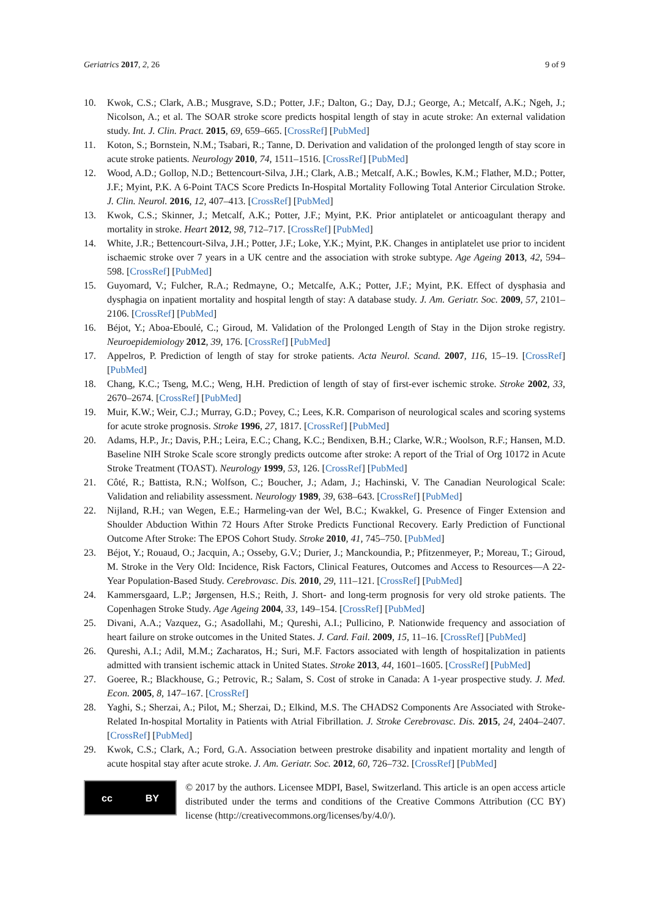Geriatrics 2017, 2, 26 9 of 9
10. Kwok, C.S.; Clark, A.B.; Musgrave, S.D.; Potter, J.F.; Dalton, G.; Day, D.J.; George, A.; Metcalf, A.K.; Ngeh, J.; Nicolson, A.; et al. The SOAR stroke score predicts hospital length of stay in acute stroke: An external validation study. Int. J. Clin. Pract. 2015, 69, 659–665. [CrossRef] [PubMed]
11. Koton, S.; Bornstein, N.M.; Tsabari, R.; Tanne, D. Derivation and validation of the prolonged length of stay score in acute stroke patients. Neurology 2010, 74, 1511–1516. [CrossRef] [PubMed]
12. Wood, A.D.; Gollop, N.D.; Bettencourt-Silva, J.H.; Clark, A.B.; Metcalf, A.K.; Bowles, K.M.; Flather, M.D.; Potter, J.F.; Myint, P.K. A 6-Point TACS Score Predicts In-Hospital Mortality Following Total Anterior Circulation Stroke. J. Clin. Neurol. 2016, 12, 407–413. [CrossRef] [PubMed]
13. Kwok, C.S.; Skinner, J.; Metcalf, A.K.; Potter, J.F.; Myint, P.K. Prior antiplatelet or anticoagulant therapy and mortality in stroke. Heart 2012, 98, 712–717. [CrossRef] [PubMed]
14. White, J.R.; Bettencourt-Silva, J.H.; Potter, J.F.; Loke, Y.K.; Myint, P.K. Changes in antiplatelet use prior to incident ischaemic stroke over 7 years in a UK centre and the association with stroke subtype. Age Ageing 2013, 42, 594–598. [CrossRef] [PubMed]
15. Guyomard, V.; Fulcher, R.A.; Redmayne, O.; Metcalfe, A.K.; Potter, J.F.; Myint, P.K. Effect of dysphasia and dysphagia on inpatient mortality and hospital length of stay: A database study. J. Am. Geriatr. Soc. 2009, 57, 2101–2106. [CrossRef] [PubMed]
16. Béjot, Y.; Aboa-Eboulé, C.; Giroud, M. Validation of the Prolonged Length of Stay in the Dijon stroke registry. Neuroepidemiology 2012, 39, 176. [CrossRef] [PubMed]
17. Appelros, P. Prediction of length of stay for stroke patients. Acta Neurol. Scand. 2007, 116, 15–19. [CrossRef] [PubMed]
18. Chang, K.C.; Tseng, M.C.; Weng, H.H. Prediction of length of stay of first-ever ischemic stroke. Stroke 2002, 33, 2670–2674. [CrossRef] [PubMed]
19. Muir, K.W.; Weir, C.J.; Murray, G.D.; Povey, C.; Lees, K.R. Comparison of neurological scales and scoring systems for acute stroke prognosis. Stroke 1996, 27, 1817. [CrossRef] [PubMed]
20. Adams, H.P., Jr.; Davis, P.H.; Leira, E.C.; Chang, K.C.; Bendixen, B.H.; Clarke, W.R.; Woolson, R.F.; Hansen, M.D. Baseline NIH Stroke Scale score strongly predicts outcome after stroke: A report of the Trial of Org 10172 in Acute Stroke Treatment (TOAST). Neurology 1999, 53, 126. [CrossRef] [PubMed]
21. Côté, R.; Battista, R.N.; Wolfson, C.; Boucher, J.; Adam, J.; Hachinski, V. The Canadian Neurological Scale: Validation and reliability assessment. Neurology 1989, 39, 638–643. [CrossRef] [PubMed]
22. Nijland, R.H.; van Wegen, E.E.; Harmeling-van der Wel, B.C.; Kwakkel, G. Presence of Finger Extension and Shoulder Abduction Within 72 Hours After Stroke Predicts Functional Recovery. Early Prediction of Functional Outcome After Stroke: The EPOS Cohort Study. Stroke 2010, 41, 745–750. [PubMed]
23. Béjot, Y.; Rouaud, O.; Jacquin, A.; Osseby, G.V.; Durier, J.; Manckoundia, P.; Pfitzenmeyer, P.; Moreau, T.; Giroud, M. Stroke in the Very Old: Incidence, Risk Factors, Clinical Features, Outcomes and Access to Resources—A 22-Year Population-Based Study. Cerebrovasc. Dis. 2010, 29, 111–121. [CrossRef] [PubMed]
24. Kammersgaard, L.P.; Jørgensen, H.S.; Reith, J. Short- and long-term prognosis for very old stroke patients. The Copenhagen Stroke Study. Age Ageing 2004, 33, 149–154. [CrossRef] [PubMed]
25. Divani, A.A.; Vazquez, G.; Asadollahi, M.; Qureshi, A.I.; Pullicino, P. Nationwide frequency and association of heart failure on stroke outcomes in the United States. J. Card. Fail. 2009, 15, 11–16. [CrossRef] [PubMed]
26. Qureshi, A.I.; Adil, M.M.; Zacharatos, H.; Suri, M.F. Factors associated with length of hospitalization in patients admitted with transient ischemic attack in United States. Stroke 2013, 44, 1601–1605. [CrossRef] [PubMed]
27. Goeree, R.; Blackhouse, G.; Petrovic, R.; Salam, S. Cost of stroke in Canada: A 1-year prospective study. J. Med. Econ. 2005, 8, 147–167. [CrossRef]
28. Yaghi, S.; Sherzai, A.; Pilot, M.; Sherzai, D.; Elkind, M.S. The CHADS2 Components Are Associated with Stroke-Related In-hospital Mortality in Patients with Atrial Fibrillation. J. Stroke Cerebrovasc. Dis. 2015, 24, 2404–2407. [CrossRef] [PubMed]
29. Kwok, C.S.; Clark, A.; Ford, G.A. Association between prestroke disability and inpatient mortality and length of acute hospital stay after acute stroke. J. Am. Geriatr. Soc. 2012, 60, 726–732. [CrossRef] [PubMed]
cc BY
© 2017 by the authors. Licensee MDPI, Basel, Switzerland. This article is an open access article distributed under the terms and conditions of the Creative Commons Attribution (CC BY) license (http://creativecommons.org/licenses/by/4.0/).